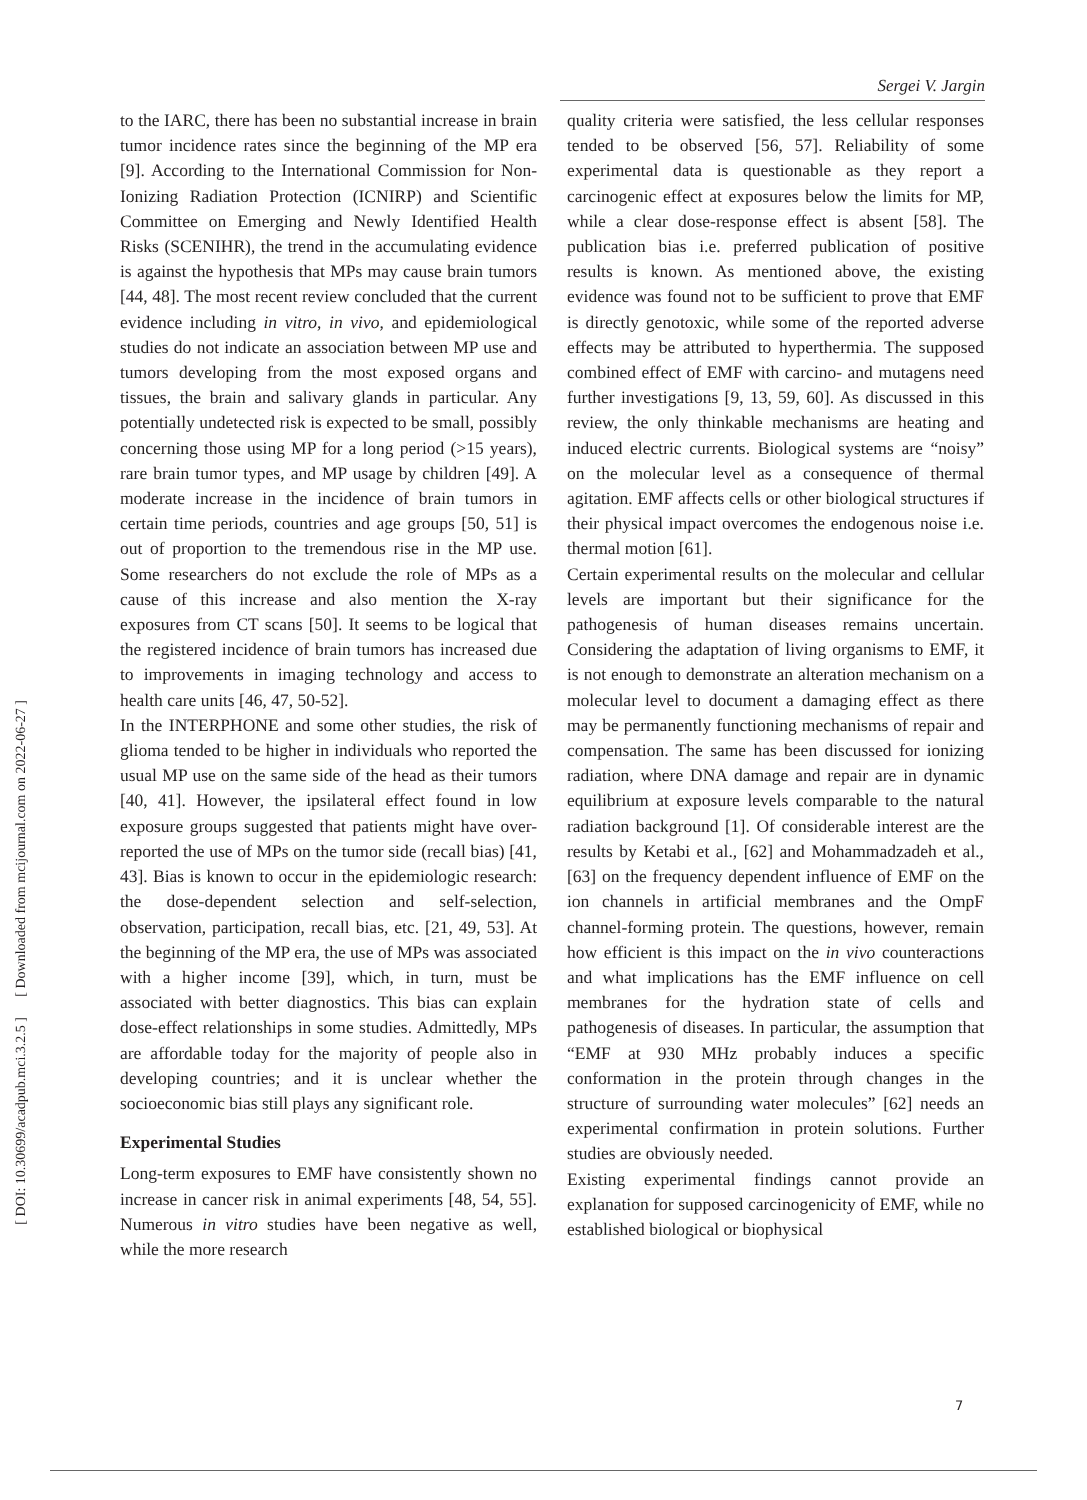Sergei V. Jargin
[ Downloaded from mcijournal.com on 2022-06-27 ]
[ DOI: 10.30699/acadpub.mci.3.2.5 ]
to the IARC, there has been no substantial increase in brain tumor incidence rates since the beginning of the MP era [9]. According to the International Commission for Non-Ionizing Radiation Protection (ICNIRP) and Scientific Committee on Emerging and Newly Identified Health Risks (SCENIHR), the trend in the accumulating evidence is against the hypothesis that MPs may cause brain tumors [44, 48]. The most recent review concluded that the current evidence including in vitro, in vivo, and epidemiological studies do not indicate an association between MP use and tumors developing from the most exposed organs and tissues, the brain and salivary glands in particular. Any potentially undetected risk is expected to be small, possibly concerning those using MP for a long period (>15 years), rare brain tumor types, and MP usage by children [49]. A moderate increase in the incidence of brain tumors in certain time periods, countries and age groups [50, 51] is out of proportion to the tremendous rise in the MP use. Some researchers do not exclude the role of MPs as a cause of this increase and also mention the X-ray exposures from CT scans [50]. It seems to be logical that the registered incidence of brain tumors has increased due to improvements in imaging technology and access to health care units [46, 47, 50-52].
In the INTERPHONE and some other studies, the risk of glioma tended to be higher in individuals who reported the usual MP use on the same side of the head as their tumors [40, 41]. However, the ipsilateral effect found in low exposure groups suggested that patients might have over-reported the use of MPs on the tumor side (recall bias) [41, 43]. Bias is known to occur in the epidemiologic research: the dose-dependent selection and self-selection, observation, participation, recall bias, etc. [21, 49, 53]. At the beginning of the MP era, the use of MPs was associated with a higher income [39], which, in turn, must be associated with better diagnostics. This bias can explain dose-effect relationships in some studies. Admittedly, MPs are affordable today for the majority of people also in developing countries; and it is unclear whether the socioeconomic bias still plays any significant role.
Experimental Studies
Long-term exposures to EMF have consistently shown no increase in cancer risk in animal experiments [48, 54, 55]. Numerous in vitro studies have been negative as well, while the more research
quality criteria were satisfied, the less cellular responses tended to be observed [56, 57]. Reliability of some experimental data is questionable as they report a carcinogenic effect at exposures below the limits for MP, while a clear dose-response effect is absent [58]. The publication bias i.e. preferred publication of positive results is known. As mentioned above, the existing evidence was found not to be sufficient to prove that EMF is directly genotoxic, while some of the reported adverse effects may be attributed to hyperthermia. The supposed combined effect of EMF with carcino- and mutagens need further investigations [9, 13, 59, 60]. As discussed in this review, the only thinkable mechanisms are heating and induced electric currents. Biological systems are “noisy” on the molecular level as a consequence of thermal agitation. EMF affects cells or other biological structures if their physical impact overcomes the endogenous noise i.e. thermal motion [61].
Certain experimental results on the molecular and cellular levels are important but their significance for the pathogenesis of human diseases remains uncertain. Considering the adaptation of living organisms to EMF, it is not enough to demonstrate an alteration mechanism on a molecular level to document a damaging effect as there may be permanently functioning mechanisms of repair and compensation. The same has been discussed for ionizing radiation, where DNA damage and repair are in dynamic equilibrium at exposure levels comparable to the natural radiation background [1]. Of considerable interest are the results by Ketabi et al., [62] and Mohammadzadeh et al., [63] on the frequency dependent influence of EMF on the ion channels in artificial membranes and the OmpF channel-forming protein. The questions, however, remain how efficient is this impact on the in vivo counteractions and what implications has the EMF influence on cell membranes for the hydration state of cells and pathogenesis of diseases. In particular, the assumption that “EMF at 930 MHz probably induces a specific conformation in the protein through changes in the structure of surrounding water molecules” [62] needs an experimental confirmation in protein solutions. Further studies are obviously needed.
Existing experimental findings cannot provide an explanation for supposed carcinogenicity of EMF, while no established biological or biophysical
7